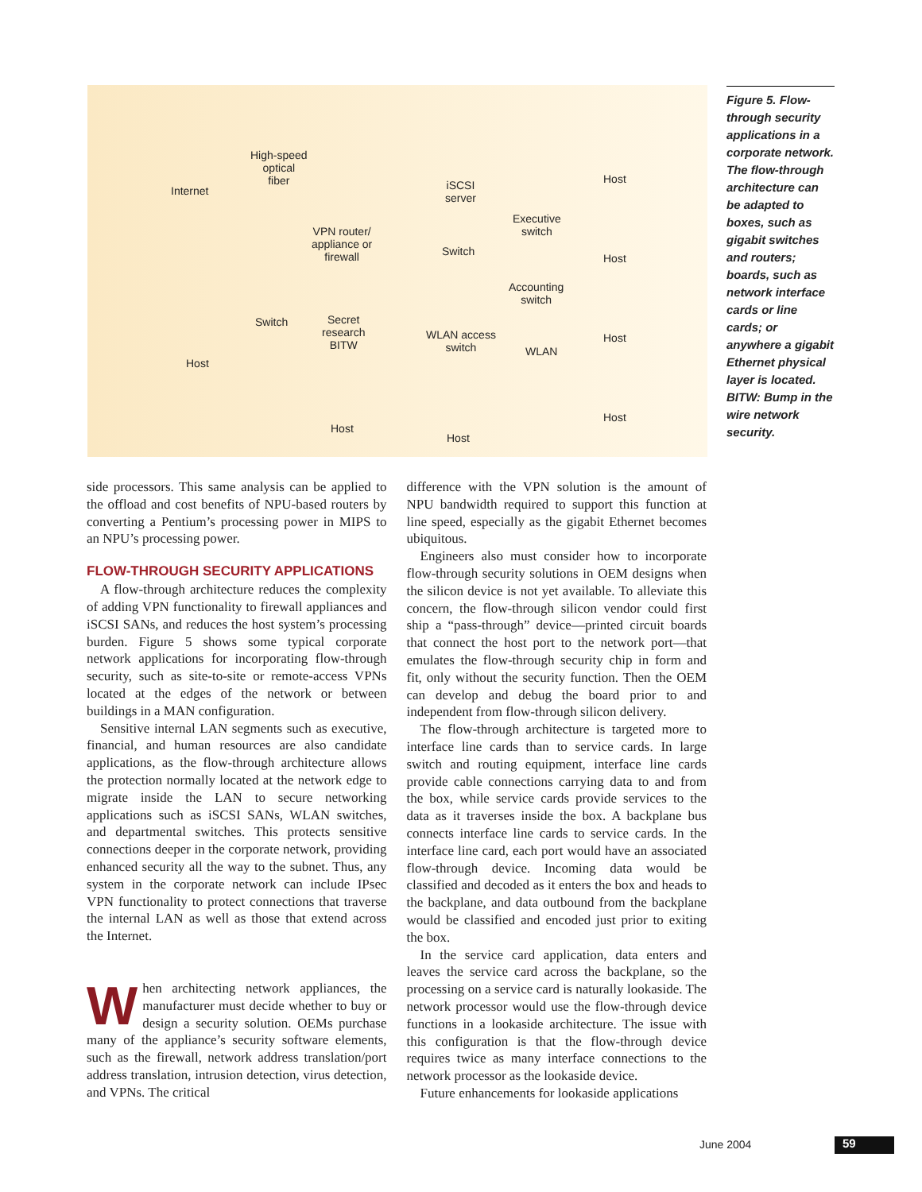Internet
High-speed
optical
fiber
VPN router/
appliance or
firewall
iSCSI
server
Executive
switch
Switch
Host
Host
Accounting
switch
Switch Secret
research
BITW
WLAN access
switch WLAN
Host
Host
Host
Host
Host
Figure 5. Flow-through security applications in a corporate network. The flow-through architecture can be adapted to boxes, such as gigabit switches and routers; boards, such as network interface cards or line cards; or anywhere a gigabit Ethernet physical layer is located. BITW: Bump in the wire network security.
side processors. This same analysis can be applied to the offload and cost benefits of NPU-based routers by converting a Pentium’s processing power in MIPS to an NPU’s processing power.
FLOW-THROUGH SECURITY APPLICATIONS
A flow-through architecture reduces the complexity of adding VPN functionality to firewall appliances and iSCSI SANs, and reduces the host system’s processing burden. Figure 5 shows some typical corporate network applications for incorporating flow-through security, such as site-to-site or remote-access VPNs located at the edges of the network or between buildings in a MAN configuration.
Sensitive internal LAN segments such as executive, financial, and human resources are also candidate applications, as the flow-through architecture allows the protection normally located at the network edge to migrate inside the LAN to secure networking applications such as iSCSI SANs, WLAN switches, and departmental switches. This protects sensitive connections deeper in the corporate network, providing enhanced security all the way to the subnet. Thus, any system in the corporate network can include IPsec VPN functionality to protect connections that traverse the internal LAN as well as those that extend across the Internet.
When architecting network appliances, the manufacturer must decide whether to buy or design a security solution. OEMs purchase many of the appliance’s security software elements, such as the firewall, network address translation/port address translation, intrusion detection, virus detection, and VPNs. The critical
difference with the VPN solution is the amount of NPU bandwidth required to support this function at line speed, especially as the gigabit Ethernet becomes ubiquitous.
Engineers also must consider how to incorporate flow-through security solutions in OEM designs when the silicon device is not yet available. To alleviate this concern, the flow-through silicon vendor could first ship a “pass-through” device—printed circuit boards that connect the host port to the network port—that emulates the flow-through security chip in form and fit, only without the security function. Then the OEM can develop and debug the board prior to and independent from flow-through silicon delivery.
The flow-through architecture is targeted more to interface line cards than to service cards. In large switch and routing equipment, interface line cards provide cable connections carrying data to and from the box, while service cards provide services to the data as it traverses inside the box. A backplane bus connects interface line cards to service cards. In the interface line card, each port would have an associated flow-through device. Incoming data would be classified and decoded as it enters the box and heads to the backplane, and data outbound from the backplane would be classified and encoded just prior to exiting the box.
In the service card application, data enters and leaves the service card across the backplane, so the processing on a service card is naturally lookaside. The network processor would use the flow-through device functions in a lookaside architecture. The issue with this configuration is that the flow-through device requires twice as many interface connections to the network processor as the lookaside device.
Future enhancements for lookaside applications
June 2004 59